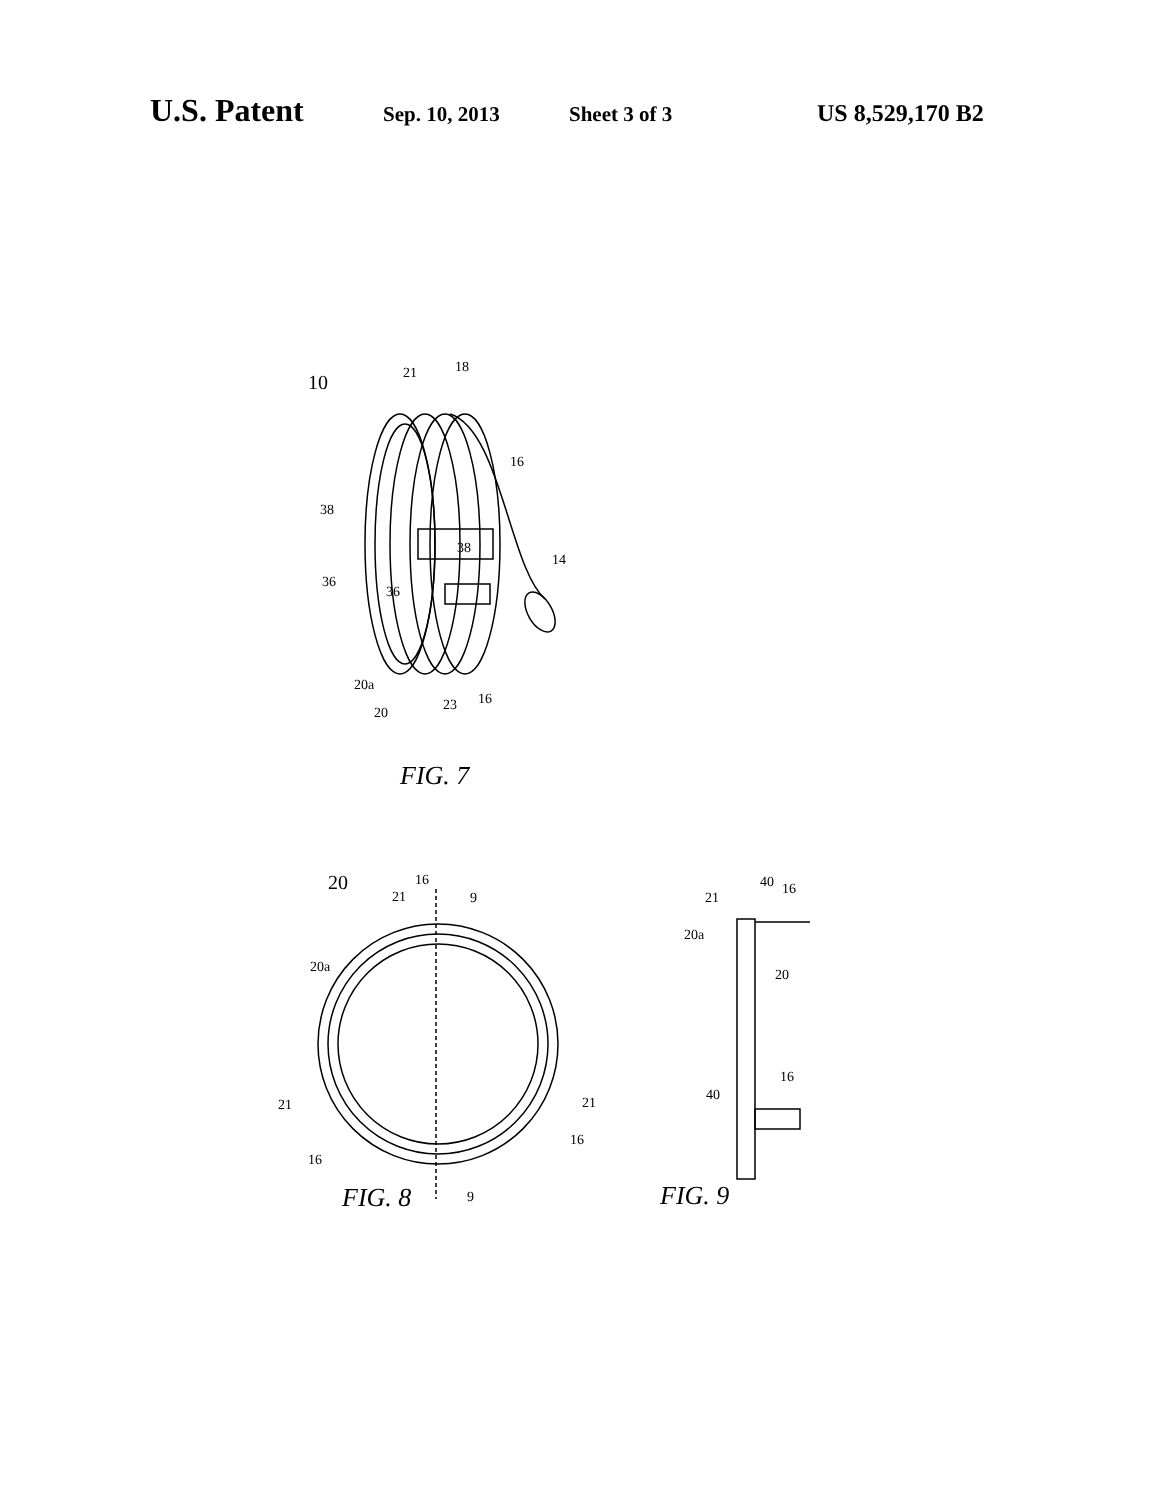U.S. Patent Sep. 10, 2013 Sheet 3 of 3 US 8,529,170 B2
10
21
18
16
38
38
36
36
14
20a
20
23
16
FIG. 7
20
16
21
9
20a
21
21
16
16
FIG. 8
9
40
16
21
20a
20
16
40
FIG. 9